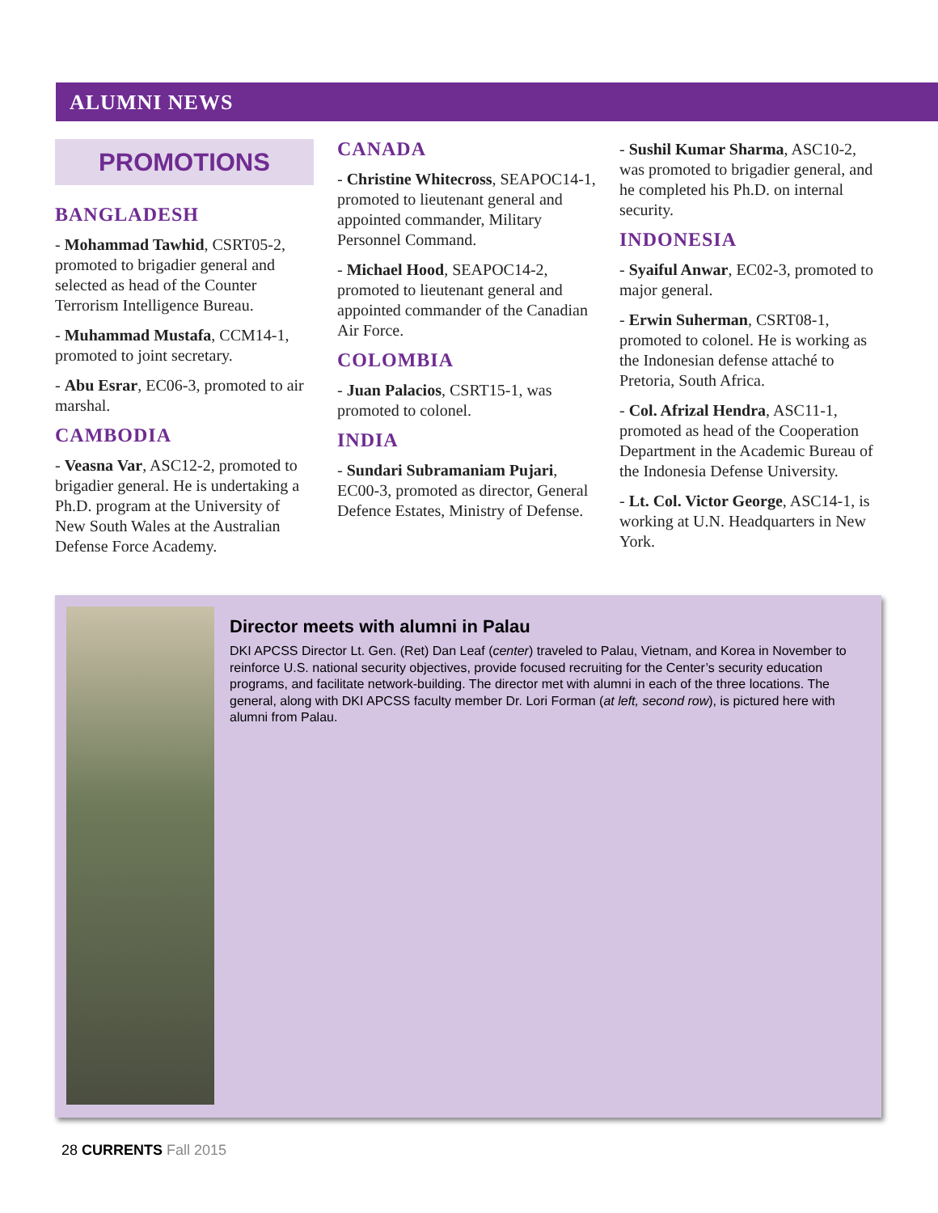ALUMNI NEWS
PROMOTIONS
BANGLADESH
- Mohammad Tawhid, CSRT05-2, promoted to brigadier general and selected as head of the Counter Terrorism Intelligence Bureau.
- Muhammad Mustafa, CCM14-1, promoted to joint secretary.
- Abu Esrar, EC06-3, promoted to air marshal.
CAMBODIA
- Veasna Var, ASC12-2, promoted to brigadier general. He is undertaking a Ph.D. program at the University of New South Wales at the Australian Defense Force Academy.
CANADA
- Christine Whitecross, SEAPOC14-1, promoted to lieutenant general and appointed commander, Military Personnel Command.
- Michael Hood, SEAPOC14-2, promoted to lieutenant general and appointed commander of the Canadian Air Force.
COLOMBIA
- Juan Palacios, CSRT15-1, was promoted to colonel.
INDIA
- Sundari Subramaniam Pujari, EC00-3, promoted as director, General Defence Estates, Ministry of Defense.
- Sushil Kumar Sharma, ASC10-2, was promoted to brigadier general, and he completed his Ph.D. on internal security.
INDONESIA
- Syaiful Anwar, EC02-3, promoted to major general.
- Erwin Suherman, CSRT08-1, promoted to colonel. He is working as the Indonesian defense attaché to Pretoria, South Africa.
- Col. Afrizal Hendra, ASC11-1, promoted as head of the Cooperation Department in the Academic Bureau of the Indonesia Defense University.
- Lt. Col. Victor George, ASC14-1, is working at U.N. Headquarters in New York.
Director meets with alumni in Palau
DKI APCSS Director Lt. Gen. (Ret) Dan Leaf (center) traveled to Palau, Vietnam, and Korea in November to reinforce U.S. national security objectives, provide focused recruiting for the Center’s security education programs, and facilitate network-building. The director met with alumni in each of the three locations. The general, along with DKI APCSS faculty member Dr. Lori Forman (at left, second row), is pictured here with alumni from Palau.
28 CURRENTS Fall 2015